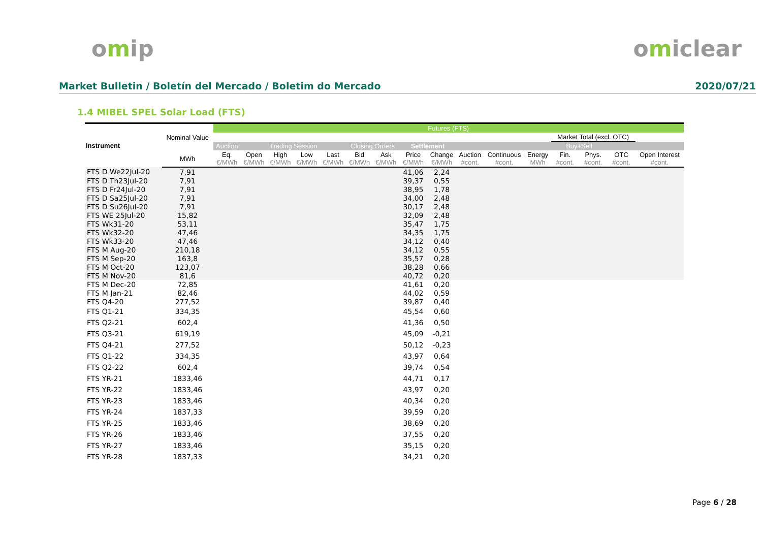omip omiclear
Market Bulletin / Boletín del Mercado / Boletim do Mercado 2020/07/21
1.4 MIBEL SPEL Solar Load (FTS)
| Instrument | Nominal Value | Futures (FTS) | | | | | | | | | | | | | | | |
| --- | --- | --- | --- | --- | --- | --- | --- | --- | --- | --- | --- | --- | --- | --- | --- | --- | --- |
| | | | | | | | | | | | | | | Market Total (excl. OTC) | | | |
| | | Auction | Trading Session | | | | Closing Orders | | Settlement | | | | | Buy+Sell | | | |
| | MWh | Eq. €/MWh | Open €/MWh | High €/MWh | Low €/MWh | Last €/MWh | Bid €/MWh | Ask €/MWh | Price €/MWh | Change €/MWh | Auction #cont. | Continuous #cont. | Energy MWh | Fin. #cont. | Phys. #cont. | OTC #cont. | Open Interest #cont. |
| FTS D We22Jul-20 | 7,91 | | | | | | | | 41,06 | 2,24 | | | | | | | |
| FTS D Th23Jul-20 | 7,91 | | | | | | | | 39,37 | 0,55 | | | | | | | |
| FTS D Fr24Jul-20 | 7,91 | | | | | | | | 38,95 | 1,78 | | | | | | | |
| FTS D Sa25Jul-20 | 7,91 | | | | | | | | 34,00 | 2,48 | | | | | | | |
| FTS D Su26Jul-20 | 7,91 | | | | | | | | 30,17 | 2,48 | | | | | | | |
| FTS WE 25Jul-20 | 15,82 | | | | | | | | 32,09 | 2,48 | | | | | | | |
| FTS Wk31-20 | 53,11 | | | | | | | | 35,47 | 1,75 | | | | | | | |
| FTS Wk32-20 | 47,46 | | | | | | | | 34,35 | 1,75 | | | | | | | |
| FTS Wk33-20 | 47,46 | | | | | | | | 34,12 | 0,40 | | | | | | | |
| FTS M Aug-20 | 210,18 | | | | | | | | 34,12 | 0,55 | | | | | | | |
| FTS M Sep-20 | 163,8 | | | | | | | | 35,57 | 0,28 | | | | | | | |
| FTS M Oct-20 | 123,07 | | | | | | | | 38,28 | 0,66 | | | | | | | |
| FTS M Nov-20 | 81,6 | | | | | | | | 40,72 | 0,20 | | | | | | | |
| FTS M Dec-20 | 72,85 | | | | | | | | 41,61 | 0,20 | | | | | | | |
| FTS M Jan-21 | 82,46 | | | | | | | | 44,02 | 0,59 | | | | | | | |
| FTS Q4-20 | 277,52 | | | | | | | | 39,87 | 0,40 | | | | | | | |
| FTS Q1-21 | 334,35 | | | | | | | | 45,54 | 0,60 | | | | | | | |
| FTS Q2-21 | 602,4 | | | | | | | | 41,36 | 0,50 | | | | | | | |
| FTS Q3-21 | 619,19 | | | | | | | | 45,09 | -0,21 | | | | | | | |
| FTS Q4-21 | 277,52 | | | | | | | | 50,12 | -0,23 | | | | | | | |
| FTS Q1-22 | 334,35 | | | | | | | | 43,97 | 0,64 | | | | | | | |
| FTS Q2-22 | 602,4 | | | | | | | | 39,74 | 0,54 | | | | | | | |
| FTS YR-21 | 1833,46 | | | | | | | | 44,71 | 0,17 | | | | | | | |
| FTS YR-22 | 1833,46 | | | | | | | | 43,97 | 0,20 | | | | | | | |
| FTS YR-23 | 1833,46 | | | | | | | | 40,34 | 0,20 | | | | | | | |
| FTS YR-24 | 1837,33 | | | | | | | | 39,59 | 0,20 | | | | | | | |
| FTS YR-25 | 1833,46 | | | | | | | | 38,69 | 0,20 | | | | | | | |
| FTS YR-26 | 1833,46 | | | | | | | | 37,55 | 0,20 | | | | | | | |
| FTS YR-27 | 1833,46 | | | | | | | | 35,15 | 0,20 | | | | | | | |
| FTS YR-28 | 1837,33 | | | | | | | | 34,21 | 0,20 | | | | | | | |
Page 6 / 28